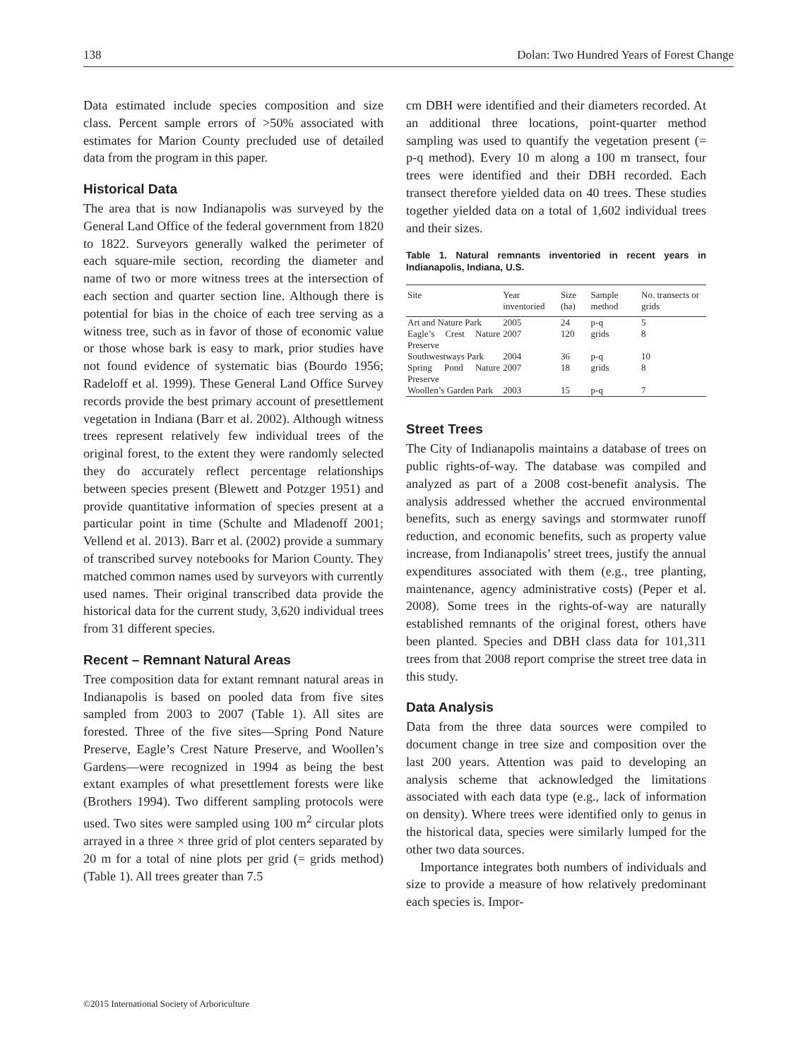138 Dolan: Two Hundred Years of Forest Change
Data estimated include species composition and size class. Percent sample errors of >50% associated with estimates for Marion County precluded use of detailed data from the program in this paper.
Historical Data
The area that is now Indianapolis was surveyed by the General Land Office of the federal government from 1820 to 1822. Surveyors generally walked the perimeter of each square-mile section, recording the diameter and name of two or more witness trees at the intersection of each section and quarter section line. Although there is potential for bias in the choice of each tree serving as a witness tree, such as in favor of those of economic value or those whose bark is easy to mark, prior studies have not found evidence of systematic bias (Bourdo 1956; Radeloff et al. 1999). These General Land Office Survey records provide the best primary account of presettlement vegetation in Indiana (Barr et al. 2002). Although witness trees represent relatively few individual trees of the original forest, to the extent they were randomly selected they do accurately reflect percentage relationships between species present (Blewett and Potzger 1951) and provide quantitative information of species present at a particular point in time (Schulte and Mladenoff 2001; Vellend et al. 2013). Barr et al. (2002) provide a summary of transcribed survey notebooks for Marion County. They matched common names used by surveyors with currently used names. Their original transcribed data provide the historical data for the current study, 3,620 individual trees from 31 different species.
Recent – Remnant Natural Areas
Tree composition data for extant remnant natural areas in Indianapolis is based on pooled data from five sites sampled from 2003 to 2007 (Table 1). All sites are forested. Three of the five sites—Spring Pond Nature Preserve, Eagle’s Crest Nature Preserve, and Woollen’s Gardens—were recognized in 1994 as being the best extant examples of what presettlement forests were like (Brothers 1994). Two different sampling protocols were used. Two sites were sampled using 100 m<sup>2</sup> circular plots arrayed in a three × three grid of plot centers separated by 20 m for a total of nine plots per grid (= grids method) (Table 1). All trees greater than 7.5
cm DBH were identified and their diameters recorded. At an additional three locations, point-quarter method sampling was used to quantify the vegetation present (= p-q method). Every 10 m along a 100 m transect, four trees were identified and their DBH recorded. Each transect therefore yielded data on 40 trees. These studies together yielded data on a total of 1,602 individual trees and their sizes.
Table 1. Natural remnants inventoried in recent years in Indianapolis, Indiana, U.S.
| Site | Year inventoried | Size (ha) | Sample method | No. transects or grids |
| --- | --- | --- | --- | --- |
| Art and Nature Park | 2005 | 24 | p-q | 5 |
| Eagle’s Crest Nature Preserve | 2007 | 120 | grids | 8 |
| Southwestways Park | 2004 | 36 | p-q | 10 |
| Spring Pond Nature Preserve | 2007 | 18 | grids | 8 |
| Woollen’s Garden Park | 2003 | 15 | p-q | 7 |
Street Trees
The City of Indianapolis maintains a database of trees on public rights-of-way. The database was compiled and analyzed as part of a 2008 cost-benefit analysis. The analysis addressed whether the accrued environmental benefits, such as energy savings and stormwater runoff reduction, and economic benefits, such as property value increase, from Indianapolis’ street trees, justify the annual expenditures associated with them (e.g., tree planting, maintenance, agency administrative costs) (Peper et al. 2008). Some trees in the rights-of-way are naturally established remnants of the original forest, others have been planted. Species and DBH class data for 101,311 trees from that 2008 report comprise the street tree data in this study.
Data Analysis
Data from the three data sources were compiled to document change in tree size and composition over the last 200 years. Attention was paid to developing an analysis scheme that acknowledged the limitations associated with each data type (e.g., lack of information on density). Where trees were identified only to genus in the historical data, species were similarly lumped for the other two data sources.
Importance integrates both numbers of individuals and size to provide a measure of how relatively predominant each species is. Impor-
©2015 International Society of Arboriculture